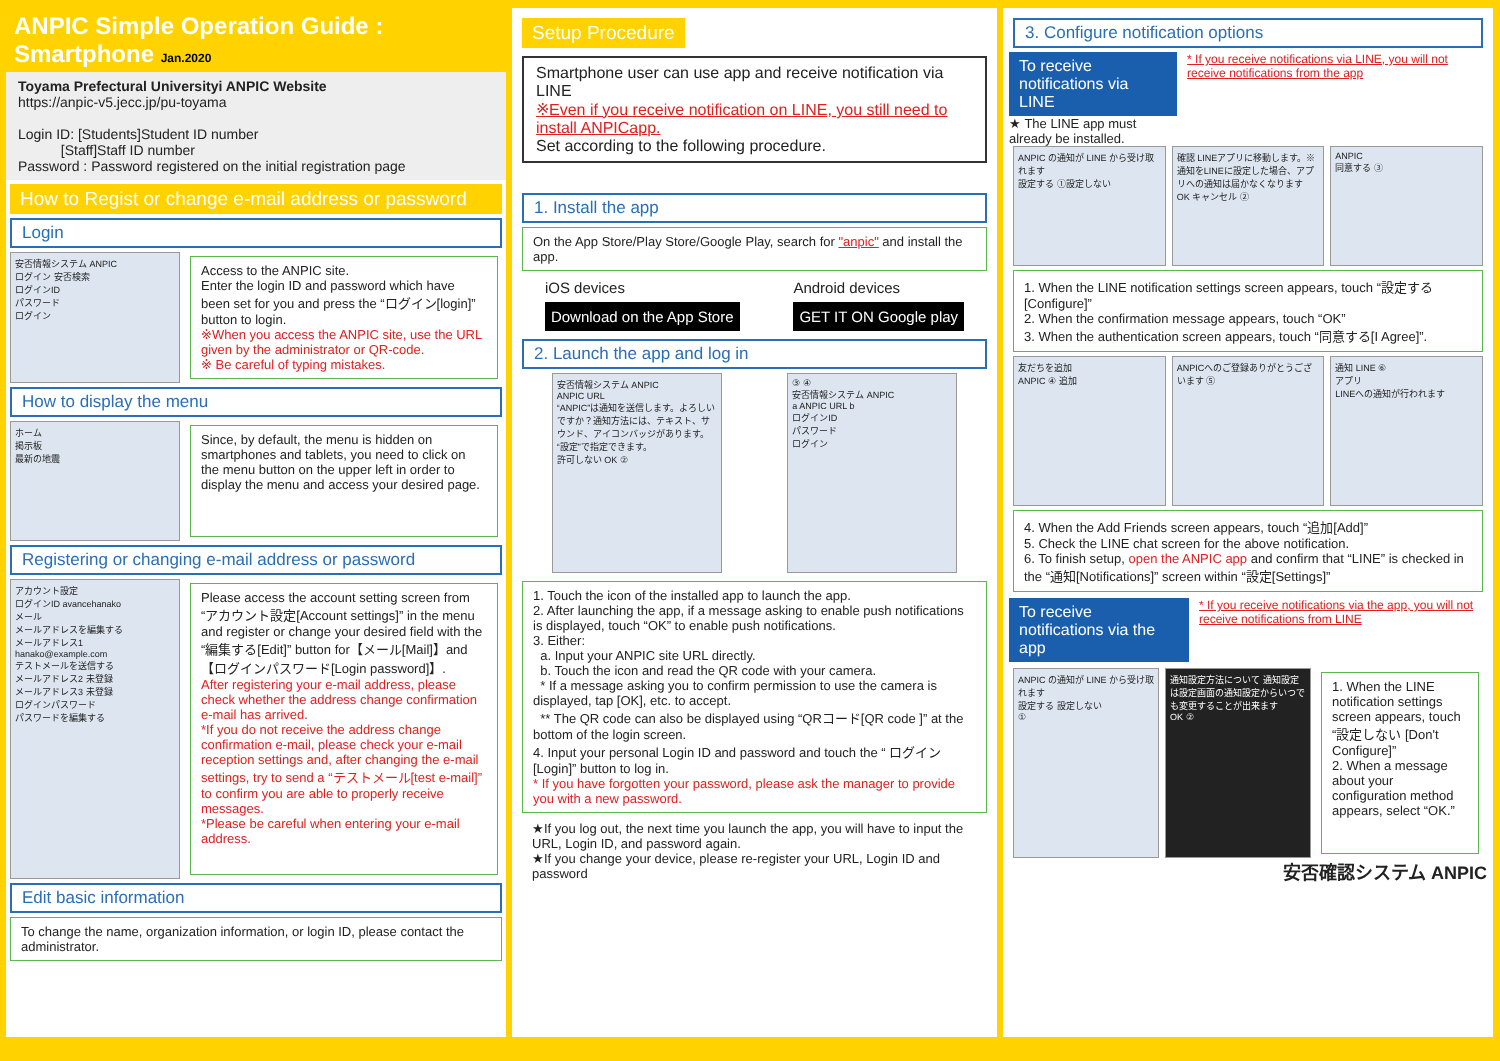ANPIC Simple Operation Guide : Smartphone Jan.2020
Toyama Prefectural Universityi ANPIC Website
https://anpic-v5.jecc.jp/pu-toyama
Login ID: [Students]Student ID number
[Staff]Staff ID number
Password : Password registered on the initial registration page
How to Regist or change e-mail address or password
Login
安否情報システム ANPIC
ログイン 安否検索
ログインID
パスワード
ログイン
Access to the ANPIC site.
Enter the login ID and password which have been set for you and press the “ログイン[login]” button to login.
※When you access the ANPIC site, use the URL given by the administrator or QR-code.
※ Be careful of typing mistakes.
How to display the menu
ホーム
掲示板
最新の地震
Since, by default, the menu is hidden on smartphones and tablets, you need to click on the menu button on the upper left in order to display the menu and access your desired page.
Registering or changing e-mail address or password
アカウント設定
ログインID avancehanako
メール
メールアドレスを編集する
メールアドレス1 hanako@example.com
テストメールを送信する
メールアドレス2 未登録
メールアドレス3 未登録
ログインパスワード
パスワードを編集する
Please access the account setting screen from “アカウント設定[Account settings]” in the menu and register or change your desired field with the “編集する[Edit]” button for【メール[Mail]】and【ログインパスワード[Login password]】.
After registering your e-mail address, please check whether the address change confirmation e-mail has arrived.
*If you do not receive the address change confirmation e-mail, please check your e-mail reception settings and, after changing the e-mail settings, try to send a “テストメール[test e-mail]” to confirm you are able to properly receive messages.
*Please be careful when entering your e-mail address.
Edit basic information
To change the name, organization information, or login ID, please contact the administrator.
Setup Procedure
Smartphone user can use app and receive notification via LINE
※Even if you receive notification on LINE, you still need to install ANPICapp.
Set according to the following procedure.
1. Install the app
On the App Store/Play Store/Google Play, search for "anpic" and install the app.
iOS devices
Download on the App Store
Android devices
GET IT ON Google play
2. Launch the app and log in
安否情報システム ANPIC
ANPIC URL
“ANPIC”は通知を送信します。よろしいですか？通知方法には、テキスト、サウンド、アイコンバッジがあります。“設定”で指定できます。
許可しない OK ②
③ ④
安否情報システム ANPIC
a ANPIC URL b
ログインID
パスワード
ログイン
1. Touch the icon of the installed app to launch the app.
2. After launching the app, if a message asking to enable push notifications is displayed, touch “OK” to enable push notifications.
3. Either:
a. Input your ANPIC site URL directly.
b. Touch the icon and read the QR code with your camera.
* If a message asking you to confirm permission to use the camera is displayed, tap [OK], etc. to accept.
** The QR code can also be displayed using “QRコード[QR code ]” at the bottom of the login screen.
4. Input your personal Login ID and password and touch the “ ログイン[Login]” button to log in.
* If you have forgotten your password, please ask the manager to provide you with a new password.
★If you log out, the next time you launch the app, you will have to input the URL, Login ID, and password again.
★If you change your device, please re-register your URL, Login ID and password
3. Configure notification options
To receive notifications via LINE
★ The LINE app must already be installed.
* If you receive notifications via LINE, you will not receive notifications from the app
ANPIC の通知が LINE から受け取れます
設定する ①設定しない
確認 LINEアプリに移動します。※通知をLINEに設定した場合、アプリへの通知は届かなくなります
OK キャンセル ②
ANPIC
同意する ③
1. When the LINE notification settings screen appears, touch “設定する[Configure]”
2. When the confirmation message appears, touch “OK”
3. When the authentication screen appears, touch “同意する[I Agree]”.
友だちを追加
ANPIC ④ 追加
ANPICへのご登録ありがとうございます ⑤
通知 LINE ⑥
アプリ
LINEへの通知が行われます
4. When the Add Friends screen appears, touch “追加[Add]”
5. Check the LINE chat screen for the above notification.
6. To finish setup, open the ANPIC app and confirm that “LINE” is checked in the “通知[Notifications]” screen within “設定[Settings]”
To receive notifications via the app
* If you receive notifications via the app, you will not receive notifications from LINE
ANPIC の通知が LINE から受け取れます
設定する 設定しない
①
通知設定方法について 通知設定は設定画面の通知設定からいつでも変更することが出来ます
OK ②
1. When the LINE notification settings screen appears, touch “設定しない [Don't Configure]”
2. When a message about your configuration method appears, select “OK.”
安否確認システム ANPIC